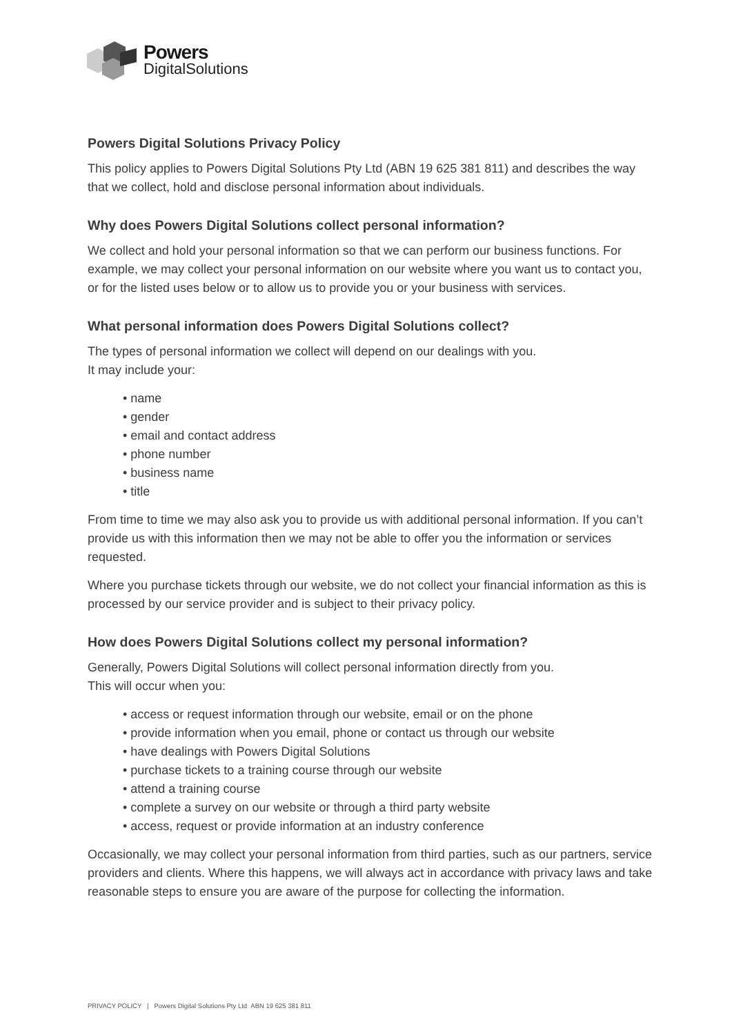Powers
DigitalSolutions
Powers Digital Solutions Privacy Policy
This policy applies to Powers Digital Solutions Pty Ltd (ABN 19 625 381 811) and describes the way that we collect, hold and disclose personal information about individuals.
Why does Powers Digital Solutions collect personal information?
We collect and hold your personal information so that we can perform our business functions. For example, we may collect your personal information on our website where you want us to contact you, or for the listed uses below or to allow us to provide you or your business with services.
What personal information does Powers Digital Solutions collect?
The types of personal information we collect will depend on our dealings with you.
It may include your:
• name
• gender
• email and contact address
• phone number
• business name
• title
From time to time we may also ask you to provide us with additional personal information. If you can’t provide us with this information then we may not be able to offer you the information or services requested.
Where you purchase tickets through our website, we do not collect your financial information as this is processed by our service provider and is subject to their privacy policy.
How does Powers Digital Solutions collect my personal information?
Generally, Powers Digital Solutions will collect personal information directly from you.
This will occur when you:
• access or request information through our website, email or on the phone
• provide information when you email, phone or contact us through our website
• have dealings with Powers Digital Solutions
• purchase tickets to a training course through our website
• attend a training course
• complete a survey on our website or through a third party website
• access, request or provide information at an industry conference
Occasionally, we may collect your personal information from third parties, such as our partners, service providers and clients. Where this happens, we will always act in accordance with privacy laws and take reasonable steps to ensure you are aware of the purpose for collecting the information.
PRIVACY POLICY | Powers Digital Solutions Pty Ltd ABN 19 625 381 811